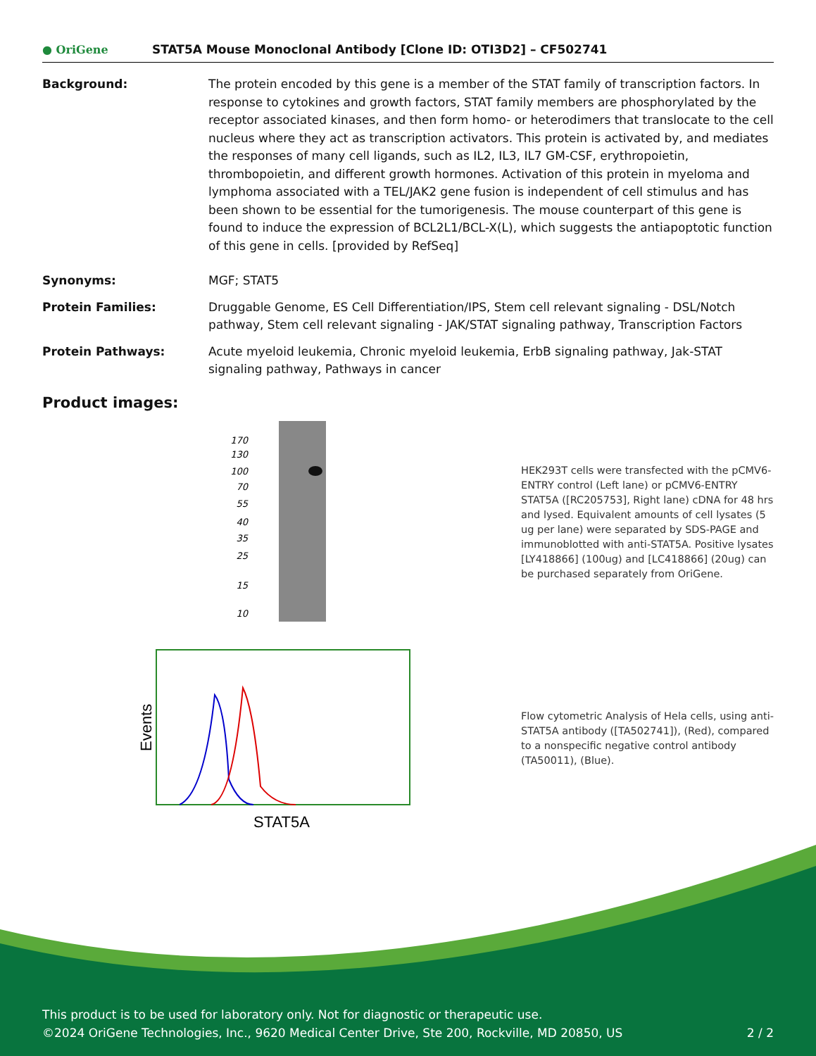● OriGene
STAT5A Mouse Monoclonal Antibody [Clone ID: OTI3D2] – CF502741
Background: The protein encoded by this gene is a member of the STAT family of transcription factors. In response to cytokines and growth factors, STAT family members are phosphorylated by the receptor associated kinases, and then form homo- or heterodimers that translocate to the cell nucleus where they act as transcription activators. This protein is activated by, and mediates the responses of many cell ligands, such as IL2, IL3, IL7 GM-CSF, erythropoietin, thrombopoietin, and different growth hormones. Activation of this protein in myeloma and lymphoma associated with a TEL/JAK2 gene fusion is independent of cell stimulus and has been shown to be essential for the tumorigenesis. The mouse counterpart of this gene is found to induce the expression of BCL2L1/BCL-X(L), which suggests the antiapoptotic function of this gene in cells. [provided by RefSeq]
Synonyms: MGF; STAT5
Protein Families: Druggable Genome, ES Cell Differentiation/IPS, Stem cell relevant signaling - DSL/Notch pathway, Stem cell relevant signaling - JAK/STAT signaling pathway, Transcription Factors
Protein Pathways: Acute myeloid leukemia, Chronic myeloid leukemia, ErbB signaling pathway, Jak-STAT signaling pathway, Pathways in cancer
Product images:
170
130
100
70
55
40
35
25
15
10
HEK293T cells were transfected with the pCMV6-ENTRY control (Left lane) or pCMV6-ENTRY STAT5A ([RC205753], Right lane) cDNA for 48 hrs and lysed. Equivalent amounts of cell lysates (5 ug per lane) were separated by SDS-PAGE and immunoblotted with anti-STAT5A. Positive lysates [LY418866] (100ug) and [LC418866] (20ug) can be purchased separately from OriGene.
Events
STAT5A
Flow cytometric Analysis of Hela cells, using anti-STAT5A antibody ([TA502741]), (Red), compared to a nonspecific negative control antibody (TA50011), (Blue).
This product is to be used for laboratory only. Not for diagnostic or therapeutic use.
©2024 OriGene Technologies, Inc., 9620 Medical Center Drive, Ste 200, Rockville, MD 20850, US 2 / 2